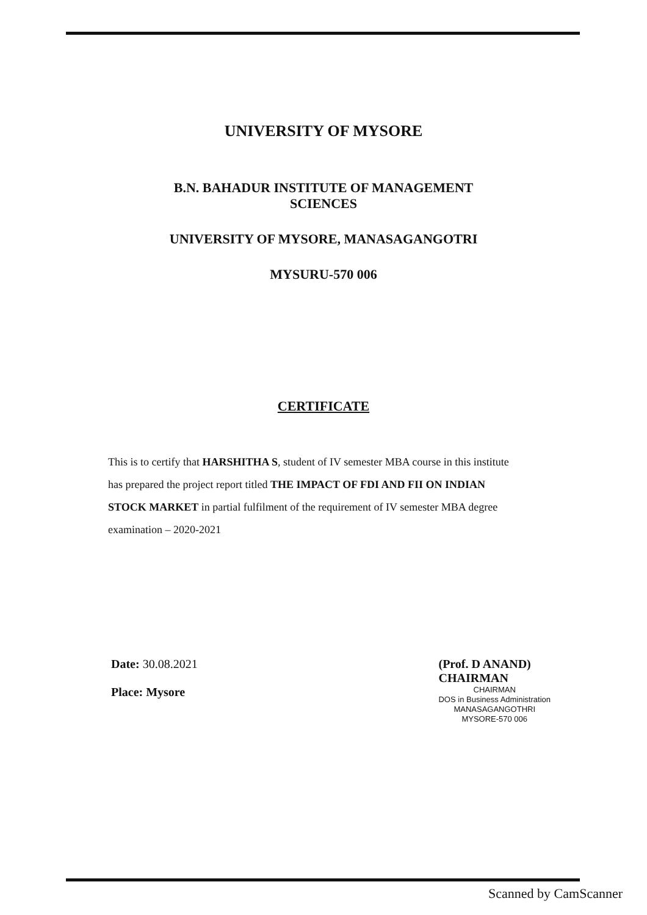UNIVERSITY OF MYSORE
B.N. BAHADUR INSTITUTE OF MANAGEMENT
SCIENCES
UNIVERSITY OF MYSORE, MANASAGANGOTRI
MYSURU-570 006
CERTIFICATE
This is to certify that HARSHITHA S, student of IV semester MBA course in this institute has prepared the project report titled THE IMPACT OF FDI AND FII ON INDIAN STOCK MARKET in partial fulfilment of the requirement of IV semester MBA degree examination – 2020-2021
Date: 30.08.2021
Place: Mysore
(Prof. D ANAND)
CHAIRMAN
CHAIRMAN
DOS in Business Administration
MANASAGANGOTHRI
MYSORE-570 006
Scanned by CamScanner